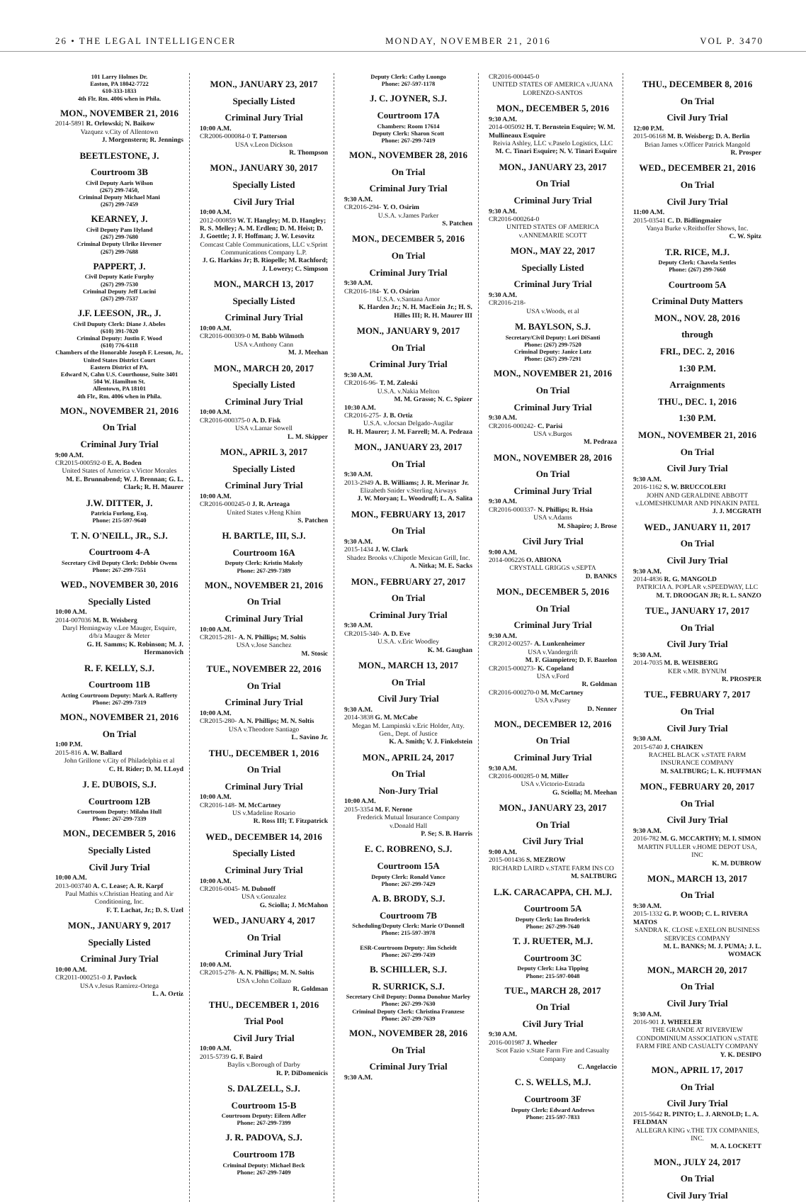26 • THE LEGAL INTELLIGENCER MONDAY, NOVEMBER 21, 2016 VOL P. 3470
101 Larry Holmes Dr.
Easton, PA 18042-7722
610-333-1833
4th Flr. Rm. 4006 when in Phila.
MON., NOVEMBER 21, 2016
2014-5891 R. Orlowski; N. Baikow
Vazquez v.City of Allentown
J. Morgenstern; R. Jennings
BEETLESTONE, J.
Courtroom 3B
Civil Deputy Aaris Wilson
(267) 299-7450,
Criminal Deputy Michael Mani
(267) 299-7459
KEARNEY, J.
Civil Deputy Pam Hyland
(267) 299-7680
Criminal Deputy Ulrike Hevener
(267) 299-7688
PAPPERT, J.
Civil Deputy Katie Furphy
(267) 299-7530
Criminal Deputy Jeff Lucini
(267) 299-7537
J.F. LEESON, JR., J.
Civil Duputy Clerk: Diane J. Abeles
(610) 391-7020
Criminal Deputy: Justin F. Wood
(610) 776-6118
Chambers of the Honorable Joseph F. Leeson, Jr..
United States District Court
Eastern District of PA.
Edward N, Cahn U.S. Courthouse, Suite 3401
504 W. Hamilton St.
Allentown, PA 18101
4th Flr., Rm. 4006 when in Phila.
MON., NOVEMBER 21, 2016
On Trial
Criminal Jury Trial
9:00 A.M.
CR2015-000592-0 E. A. Boden
United States of America v.Victor Morales
M. E. Brunnabend; W. J. Brennan; G. L. Clark; R. H. Maurer
J.W. DITTER, J.
Patricia Furlong, Esq.
Phone: 215-597-9640
T. N. O'NEILL, JR., S.J.
Courtroom 4-A
Secretary Civil Deputy Clerk: Debbie Owens
Phone: 267-299-7551
WED., NOVEMBER 30, 2016
Specially Listed
10:00 A.M.
2014-007036 M. B. Weisberg
Daryl Hemingway v.Lee Mauger, Esquire, d/b/a Mauger & Meter
G. H. Samms; K. Robinson; M. J. Hermanovich
R. F. KELLY, S.J.
Courtroom 11B
Acting Courtroom Deputy: Mark A. Rafferty
Phone: 267-299-7319
MON., NOVEMBER 21, 2016
On Trial
1:00 P.M.
2015-816 A. W. Ballard
John Grillone v.City of Philadelphia et al
C. H. Rider; D. M. LLoyd
J. E. DUBOIS, S.J.
Courtroom 12B
Courtroom Deputy: Milahn Hull
Phone: 267-299-7339
MON., DECEMBER 5, 2016
Specially Listed
Civil Jury Trial
10:00 A.M.
2013-003740 A. C. Lease; A. R. Karpf
Paul Mathis v.Christian Heating and Air Conditioning, Inc.
F. T. Lachat, Jr.; D. S. Uzel
MON., JANUARY 9, 2017
Specially Listed
Criminal Jury Trial
10:00 A.M.
CR2011-000251-0 J. Pavlock
USA v.Jesus Ramirez-Ortega
L. A. Ortiz
MON., JANUARY 23, 2017
Specially Listed
Criminal Jury Trial
10:00 A.M.
CR2006-000084-0 T. Patterson
USA v.Leon Dickson
R. Thompson
MON., JANUARY 30, 2017
Specially Listed
Civil Jury Trial
10:00 A.M.
2012-000859 W. T. Hangley; M. D. Hangley; R. S. Melley; A. M. Erdlen; D. M. Heist; D. J. Goettle; J. F. Hoffman; J. W. Lesovitz
Comcast Cable Communications, LLC v.Sprint Communications Company L.P.
J. G. Harkins Jr; B. Riopelle; M. Rachford; J. Lowery; C. Simpson
MON., MARCH 13, 2017
Specially Listed
Criminal Jury Trial
10:00 A.M.
CR2016-000309-0 M. Babb Wilmoth
USA v.Anthony Cann
M. J. Meehan
MON., MARCH 20, 2017
Specially Listed
Criminal Jury Trial
10:00 A.M.
CR2016-000375-0 A. D. Fisk
USA v.Lamar Sowell
L. M. Skipper
MON., APRIL 3, 2017
Specially Listed
Criminal Jury Trial
10:00 A.M.
CR2016-000245-0 J. R. Arteaga
United States v.Heng Khim
S. Patchen
H. BARTLE, III, S.J.
Courtroom 16A
Deputy Clerk: Kristin Makely
Phone: 267-299-7389
MON., NOVEMBER 21, 2016
On Trial
Criminal Jury Trial
10:00 A.M.
CR2015-281- A. N. Phillips; M. Soltis
USA v.Jose Sanchez
M. Stosic
TUE., NOVEMBER 22, 2016
On Trial
Criminal Jury Trial
10:00 A.M.
CR2015-280- A. N. Phillips; M. N. Soltis
USA v.Theodore Santiago
L. Savino Jr.
THU., DECEMBER 1, 2016
On Trial
Criminal Jury Trial
10:00 A.M.
CR2016-148- M. McCartney
US v.Madeline Rosario
R. Ross III; T. Fitzpatrick
WED., DECEMBER 14, 2016
Specially Listed
Criminal Jury Trial
10:00 A.M.
CR2016-0045- M. Dubnoff
USA v.Gonzalez
G. Sciolla; J. McMahon
WED., JANUARY 4, 2017
On Trial
Criminal Jury Trial
10:00 A.M.
CR2015-278- A. N. Phillips; M. N. Soltis
USA v.John Collazo
R. Goldman
THU., DECEMBER 1, 2016
Trial Pool
Civil Jury Trial
10:00 A.M.
2015-5739 G. F. Baird
Baylis v.Borough of Darby
R. P. DiDomenicis
S. DALZELL, S.J.
Courtroom 15-B
Courtroom Deputy: Eileen Adler
Phone: 267-299-7399
J. R. PADOVA, S.J.
Courtroom 17B
Criminal Deputy: Michael Beck
Phone: 267-299-7409
Deputy Clerk: Cathy Luongo
Phone: 267-597-1178
J. C. JOYNER, S.J.
Courtroom 17A
Chambers: Room 17614
Deputy Clerk: Sharon Scott
Phone: 267-299-7419
MON., NOVEMBER 28, 2016
On Trial
Criminal Jury Trial
9:30 A.M.
CR2016-294- Y. O. Osirim
U.S.A. v.James Parker
S. Patchen
MON., DECEMBER 5, 2016
On Trial
Criminal Jury Trial
9:30 A.M.
CR2016-184- Y. O. Osirim
U.S.A. v.Santana Amor
K. Harden Jr.; N. H. MacEoin Jr.; H. S. Hilles III; R. H. Maurer III
MON., JANUARY 9, 2017
On Trial
Criminal Jury Trial
9:30 A.M.
CR2016-96- T. M. Zaleski
U.S.A. v.Nakia Melton
M. M. Grasso; N. C. Spizer
10:30 A.M.
CR2016-275- J. B. Ortiz
U.S.A. v.Jocsan Delgado-Augilar
R. H. Maurer; J. M. Farrell; M. A. Pedraza
MON., JANUARY 23, 2017
On Trial
9:30 A.M.
2013-2949 A. B. Williams; J. R. Merinar Jr.
Elizabeth Snider v.Sterling Airways
J. W. Moryan; L. Woodruff; L. A. Salita
MON., FEBRUARY 13, 2017
On Trial
9:30 A.M.
2015-1434 J. W. Clark
Shadez Brooks v.Chipotle Mexican Grill, Inc.
A. Nitka; M. E. Sacks
MON., FEBRUARY 27, 2017
On Trial
Criminal Jury Trial
9:30 A.M.
CR2015-340- A. D. Eve
U.S.A. v.Eric Woodley
K. M. Gaughan
MON., MARCH 13, 2017
On Trial
Civil Jury Trial
9:30 A.M.
2014-3838 G. M. McCabe
Megan M. Lampinski v.Eric Holder, Atty. Gen., Dept. of Justice
K. A. Smith; V. J. Finkelstein
MON., APRIL 24, 2017
On Trial
Non-Jury Trial
10:00 A.M.
2015-3354 M. F. Nerone
Frederick Mutual Insurance Company v.Donald Hall
P. Se; S. B. Harris
E. C. ROBRENO, S.J.
Courtroom 15A
Deputy Clerk: Ronald Vance
Phone: 267-299-7429
A. B. BRODY, S.J.
Courtroom 7B
Scheduling/Deputy Clerk: Marie O'Donnell
Phone: 215-597-3978
ESR-Courtroom Deputy: Jim Scheidt
Phone: 267-299-7439
B. SCHILLER, S.J.
R. SURRICK, S.J.
Secretary Civil Deputy: Donna Donohue Marley
Phone: 267-299-7630
Criminal Deputy Clerk: Christina Franzese
Phone: 267-299-7639
MON., NOVEMBER 28, 2016
On Trial
Criminal Jury Trial
9:30 A.M.
CR2016-000445-0
UNITED STATES OF AMERICA v.JUANA LORENZO-SANTOS
MON., DECEMBER 5, 2016
9:30 A.M.
2014-005092 H. T. Bernstein Esquire; W. M. Mullineaux Esquire
Reivia Ashley, LLC v.Paselo Logistics, LLC
M. C. Tinari Esquire; N. V. Tinari Esquire
MON., JANUARY 23, 2017
On Trial
Criminal Jury Trial
9:30 A.M.
CR2016-000264-0
UNITED STATES OF AMERICA v.ANNEMARIE SCOTT
MON., MAY 22, 2017
Specially Listed
Criminal Jury Trial
9:30 A.M.
CR2016-218-
USA v.Woods, et al
M. BAYLSON, S.J.
Secretary/Civil Deputy: Lori DiSanti
Phone: (267) 299-7520
Criminal Deputy: Janice Lutz
Phone: (267) 299-7291
MON., NOVEMBER 21, 2016
On Trial
Criminal Jury Trial
9:30 A.M.
CR2016-000242- C. Parisi
USA v.Burgos
M. Pedraza
MON., NOVEMBER 28, 2016
On Trial
Criminal Jury Trial
9:30 A.M.
CR2016-000337- N. Phillips; R. Hsia
USA v.Adams
M. Shapiro; J. Brose
Civil Jury Trial
9:00 A.M.
2014-006226 O. ABIONA
CRYSTALL GRIGGS v.SEPTA
D. BANKS
MON., DECEMBER 5, 2016
On Trial
Criminal Jury Trial
9:30 A.M.
CR2012-00257- A. Lunkenheimer
USA v.Vandergrift
M. F. Giampietro; D. F. Bazelon
CR2015-000273- K. Copeland
USA v.Ford
R. Goldman
CR2016-000270-0 M. McCartney
USA v.Pusey
D. Nenner
MON., DECEMBER 12, 2016
On Trial
Criminal Jury Trial
9:30 A.M.
CR2016-000285-0 M. Miller
USA v.Victorio-Estrada
G. Sciolla; M. Meehan
MON., JANUARY 23, 2017
On Trial
Civil Jury Trial
9:00 A.M.
2015-001436 S. MEZROW
RICHARD LAIRD v.STATE FARM INS CO
M. SALTBURG
L.K. CARACAPPA, CH. M.J.
Courtroom 5A
Deputy Clerk: Ian Broderick
Phone: 267-299-7640
T. J. RUETER, M.J.
Courtroom 3C
Deputy Clerk: Lisa Tipping
Phone: 215-597-0048
TUE., MARCH 28, 2017
On Trial
Civil Jury Trial
9:30 A.M.
2016-001987 J. Wheeler
Scot Fazio v.State Farm Fire and Casualty Company
C. Angelaccio
C. S. WELLS, M.J.
Courtroom 3F
Deputy Clerk: Edward Andrews
Phone: 215-597-7833
THU., DECEMBER 8, 2016
On Trial
Civil Jury Trial
12:00 P.M.
2015-06168 M. B. Weisberg; D. A. Berlin
Brian James v.Officer Patrick Mangold
R. Prosper
WED., DECEMBER 21, 2016
On Trial
Civil Jury Trial
11:00 A.M.
2015-03541 C. D. Bidlingmaier
Vanya Burke v.Reithoffer Shows, Inc.
C. W. Spitz
T.R. RICE, M.J.
Deputy Clerk: Chavela Settles
Phone: (267) 299-7660
Courtroom 5A
Criminal Duty Matters
MON., NOV. 28, 2016
through
FRI., DEC. 2, 2016
1:30 P.M.
Arraignments
THU., DEC. 1, 2016
1:30 P.M.
MON., NOVEMBER 21, 2016
On Trial
Civil Jury Trial
9:30 A.M.
2016-1162 S. W. BRUCCOLERI
JOHN AND GERALDINE ABBOTT v.LOMESHKUMAR AND PINAKIN PATEL
J. J. MCGRATH
WED., JANUARY 11, 2017
On Trial
Civil Jury Trial
9:30 A.M.
2014-4836 R. G. MANGOLD
PATRICIA A. POPLAR v.SPEEDWAY, LLC
M. T. DROOGAN JR; R. L. SANZO
TUE., JANUARY 17, 2017
On Trial
Civil Jury Trial
9:30 A.M.
2014-7035 M. B. WEISBERG
KER v.MR. BYNUM
R. PROSPER
TUE., FEBRUARY 7, 2017
On Trial
Civil Jury Trial
9:30 A.M.
2015-6740 J. CHAIKEN
RACHEL BLACK v.STATE FARM INSURANCE COMPANY
M. SALTBURG; L. K. HUFFMAN
MON., FEBRUARY 20, 2017
On Trial
Civil Jury Trial
9:30 A.M.
2016-782 M. G. MCCARTHY; M. I. SIMON
MARTIN FULLER v.HOME DEPOT USA, INC
K. M. DUBROW
MON., MARCH 13, 2017
On Trial
9:30 A.M.
2015-1332 G. P. WOOD; C. L. RIVERA MATOS
SANDRA K. CLOSE v.EXELON BUSINESS SERVICES COMPANY
M. L. BANKS; M. J. PUMA; J. L. WOMACK
MON., MARCH 20, 2017
On Trial
Civil Jury Trial
9:30 A.M.
2016-901 J. WHEELER
THE GRANDE AT RIVERVIEW CONDOMINIUM ASSOCIATION v.STATE FARM FIRE AND CASUALTY COMPANY
Y. K. DESIPO
MON., APRIL 17, 2017
On Trial
Civil Jury Trial
2015-5642 R. PINTO; L. J. ARNOLD; L. A. FELDMAN
ALLEGRA KING v.THE TJX COMPANIES, INC.
M. A. LOCKETT
MON., JULY 24, 2017
On Trial
Civil Jury Trial